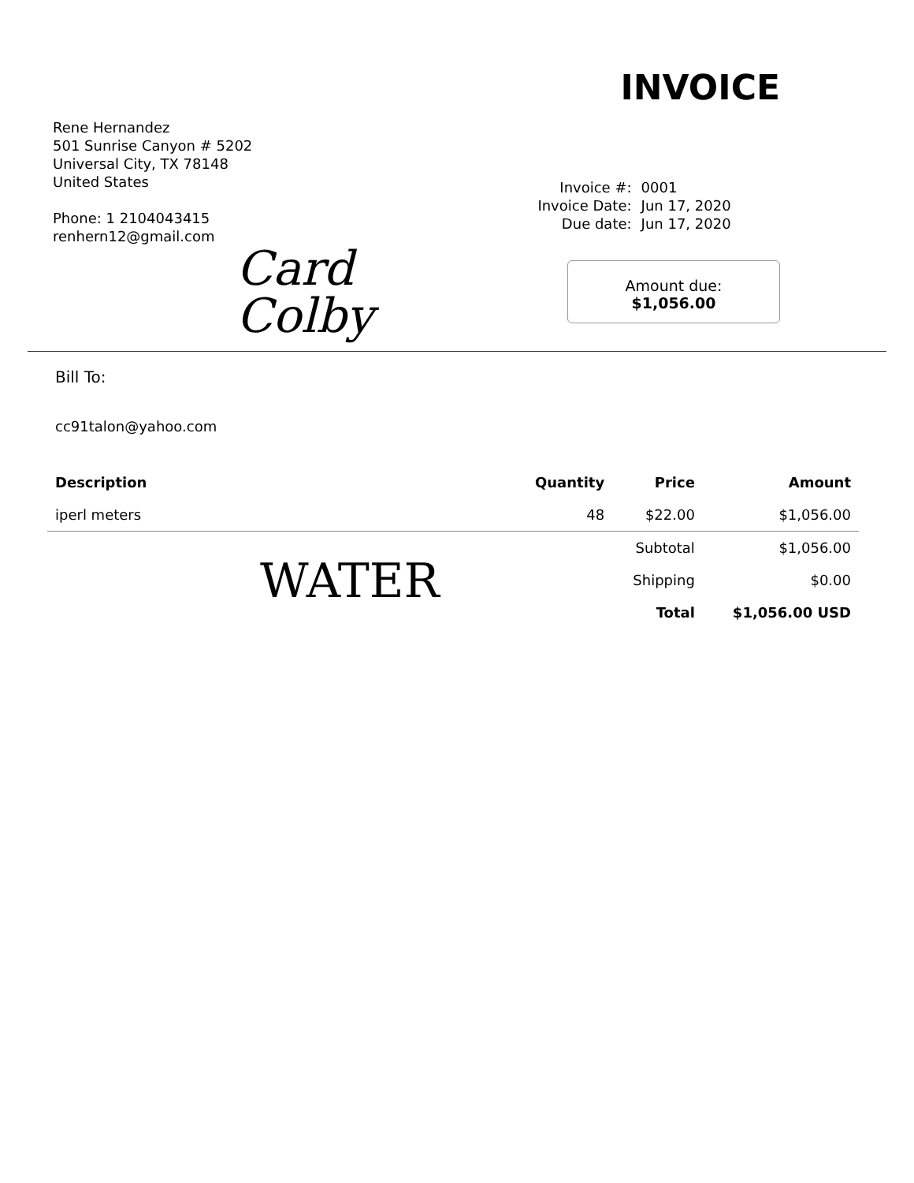Rene Hernandez
501 Sunrise Canyon # 5202
Universal City, TX 78148
United States
Phone: 1 2104043415
renhern12@gmail.com
INVOICE
Invoice #: 0001 Invoice Date: Jun 17, 2020 Due date: Jun 17, 2020
Amount due:
$1,056.00
Card
Colby
Bill To:
cc91talon@yahoo.com
| Description | Quantity | Price | Amount |
| --- | --- | --- | --- |
| iperl meters | 48 | $22.00 | $1,056.00 |
| WATER | | Subtotal | $1,056.00 |
| | | Shipping | $0.00 |
| | | Total | $1,056.00 USD |